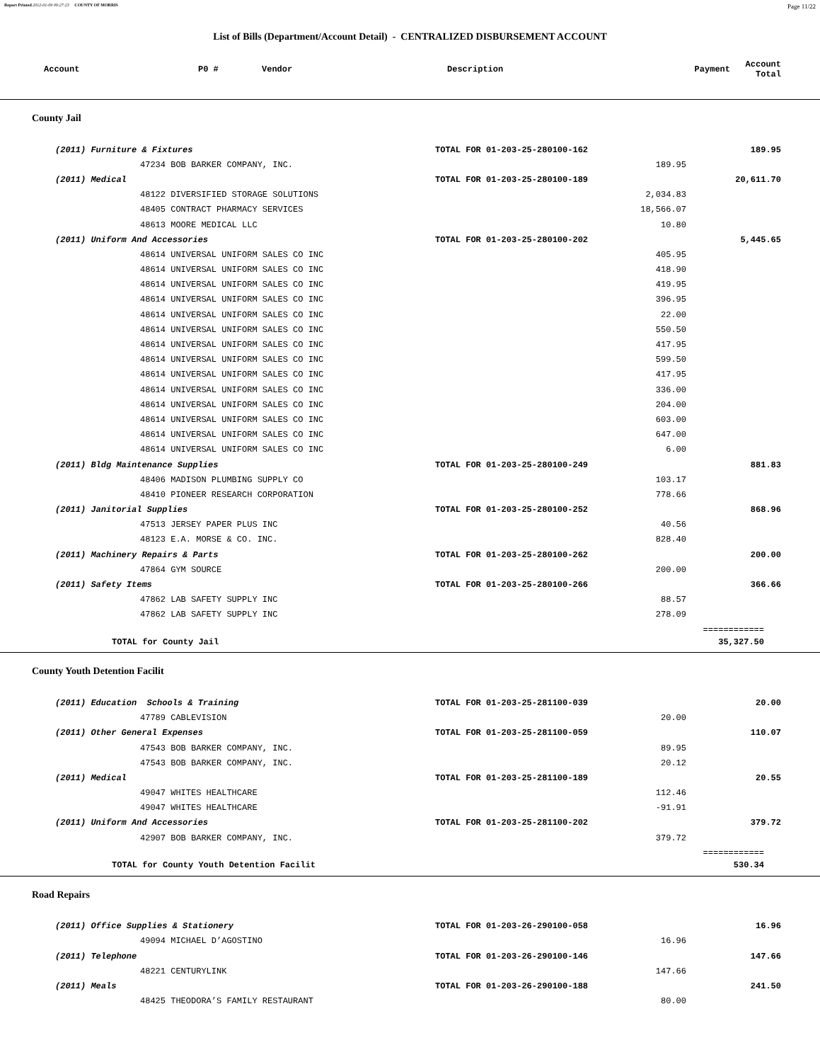Report Printed 2012-01-09 09:27:23 COUNTY OF MORRIS Page 11/22
List of Bills (Department/Account Detail) - CENTRALIZED DISBURSEMENT ACCOUNT
| Account | P0 # | Vendor | Description | Payment | Account Total |
| --- | --- | --- | --- | --- | --- |
County Jail
| (2011) Furniture & Fixtures | TOTAL FOR 01-203-25-280100-162 | | 189.95 | |
| 47234 BOB BARKER COMPANY, INC. | | 189.95 | | |
| (2011) Medical | TOTAL FOR 01-203-25-280100-189 | | 20,611.70 | |
| 48122 DIVERSIFIED STORAGE SOLUTIONS | | 2,034.83 | | |
| 48405 CONTRACT PHARMACY SERVICES | | 18,566.07 | | |
| 48613 MOORE MEDICAL LLC | | 10.80 | | |
| (2011) Uniform And Accessories | TOTAL FOR 01-203-25-280100-202 | | 5,445.65 | |
| 48614 UNIVERSAL UNIFORM SALES CO INC | | 405.95 | | |
| 48614 UNIVERSAL UNIFORM SALES CO INC | | 418.90 | | |
| 48614 UNIVERSAL UNIFORM SALES CO INC | | 419.95 | | |
| 48614 UNIVERSAL UNIFORM SALES CO INC | | 396.95 | | |
| 48614 UNIVERSAL UNIFORM SALES CO INC | | 22.00 | | |
| 48614 UNIVERSAL UNIFORM SALES CO INC | | 550.50 | | |
| 48614 UNIVERSAL UNIFORM SALES CO INC | | 417.95 | | |
| 48614 UNIVERSAL UNIFORM SALES CO INC | | 599.50 | | |
| 48614 UNIVERSAL UNIFORM SALES CO INC | | 417.95 | | |
| 48614 UNIVERSAL UNIFORM SALES CO INC | | 336.00 | | |
| 48614 UNIVERSAL UNIFORM SALES CO INC | | 204.00 | | |
| 48614 UNIVERSAL UNIFORM SALES CO INC | | 603.00 | | |
| 48614 UNIVERSAL UNIFORM SALES CO INC | | 647.00 | | |
| 48614 UNIVERSAL UNIFORM SALES CO INC | | 6.00 | | |
| (2011) Bldg Maintenance Supplies | TOTAL FOR 01-203-25-280100-249 | | 881.83 | |
| 48406 MADISON PLUMBING SUPPLY CO | | 103.17 | | |
| 48410 PIONEER RESEARCH CORPORATION | | 778.66 | | |
| (2011) Janitorial Supplies | TOTAL FOR 01-203-25-280100-252 | | 868.96 | |
| 47513 JERSEY PAPER PLUS INC | | 40.56 | | |
| 48123 E.A. MORSE & CO. INC. | | 828.40 | | |
| (2011) Machinery Repairs & Parts | TOTAL FOR 01-203-25-280100-262 | | 200.00 | |
| 47864 GYM SOURCE | | 200.00 | | |
| (2011) Safety Items | TOTAL FOR 01-203-25-280100-266 | | 366.66 | |
| 47862 LAB SAFETY SUPPLY INC | | 88.57 | | |
| 47862 LAB SAFETY SUPPLY INC | | 278.09 | | |
| | | | ============ | |
| TOTAL for County Jail | | | 35,327.50 | |
County Youth Detention Facilit
| (2011) Education Schools & Training | TOTAL FOR 01-203-25-281100-039 | | 20.00 | |
| 47789 CABLEVISION | | 20.00 | | |
| (2011) Other General Expenses | TOTAL FOR 01-203-25-281100-059 | | 110.07 | |
| 47543 BOB BARKER COMPANY, INC. | | 89.95 | | |
| 47543 BOB BARKER COMPANY, INC. | | 20.12 | | |
| (2011) Medical | TOTAL FOR 01-203-25-281100-189 | | 20.55 | |
| 49047 WHITES HEALTHCARE | | 112.46 | | |
| 49047 WHITES HEALTHCARE | | -91.91 | | |
| (2011) Uniform And Accessories | TOTAL FOR 01-203-25-281100-202 | | 379.72 | |
| 42907 BOB BARKER COMPANY, INC. | | 379.72 | | |
| | | | ============ | |
| TOTAL for County Youth Detention Facilit | | | 530.34 | |
Road Repairs
| (2011) Office Supplies & Stationery | TOTAL FOR 01-203-26-290100-058 | | 16.96 | |
| 49094 MICHAEL D’AGOSTINO | | 16.96 | | |
| (2011) Telephone | TOTAL FOR 01-203-26-290100-146 | | 147.66 | |
| 48221 CENTURYLINK | | 147.66 | | |
| (2011) Meals | TOTAL FOR 01-203-26-290100-188 | | 241.50 | |
| 48425 THEODORA’S FAMILY RESTAURANT | | 80.00 | | |